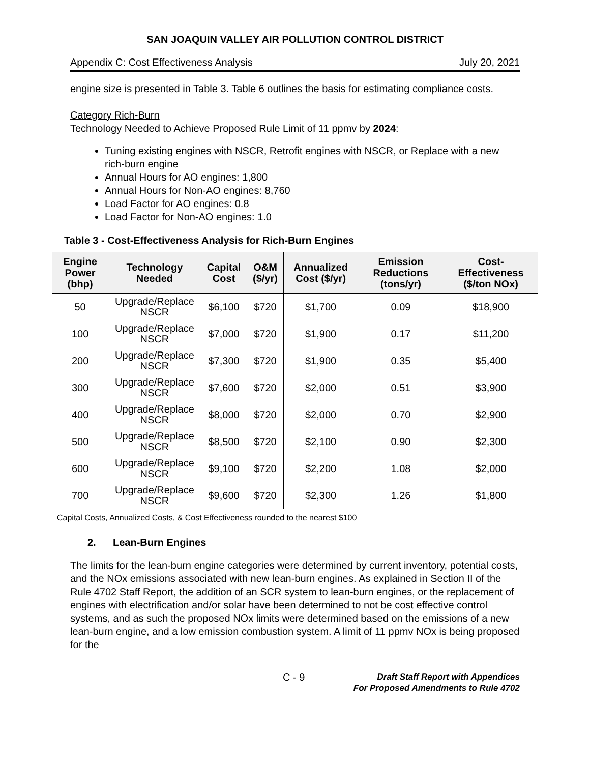SAN JOAQUIN VALLEY AIR POLLUTION CONTROL DISTRICT
Appendix C: Cost Effectiveness Analysis July 20, 2021
engine size is presented in Table 3. Table 6 outlines the basis for estimating compliance costs.
Category Rich-Burn
Technology Needed to Achieve Proposed Rule Limit of 11 ppmv by 2024:
Tuning existing engines with NSCR, Retrofit engines with NSCR, or Replace with a new rich-burn engine
Annual Hours for AO engines: 1,800
Annual Hours for Non-AO engines: 8,760
Load Factor for AO engines: 0.8
Load Factor for Non-AO engines: 1.0
Table 3 - Cost-Effectiveness Analysis for Rich-Burn Engines
| Engine Power (bhp) | Technology Needed | Capital Cost | O&M ($/yr) | Annualized Cost ($/yr) | Emission Reductions (tons/yr) | Cost-Effectiveness ($/ton NOx) |
| --- | --- | --- | --- | --- | --- | --- |
| 50 | Upgrade/Replace NSCR | $6,100 | $720 | $1,700 | 0.09 | $18,900 |
| 100 | Upgrade/Replace NSCR | $7,000 | $720 | $1,900 | 0.17 | $11,200 |
| 200 | Upgrade/Replace NSCR | $7,300 | $720 | $1,900 | 0.35 | $5,400 |
| 300 | Upgrade/Replace NSCR | $7,600 | $720 | $2,000 | 0.51 | $3,900 |
| 400 | Upgrade/Replace NSCR | $8,000 | $720 | $2,000 | 0.70 | $2,900 |
| 500 | Upgrade/Replace NSCR | $8,500 | $720 | $2,100 | 0.90 | $2,300 |
| 600 | Upgrade/Replace NSCR | $9,100 | $720 | $2,200 | 1.08 | $2,000 |
| 700 | Upgrade/Replace NSCR | $9,600 | $720 | $2,300 | 1.26 | $1,800 |
Capital Costs, Annualized Costs, & Cost Effectiveness rounded to the nearest $100
2. Lean-Burn Engines
The limits for the lean-burn engine categories were determined by current inventory, potential costs, and the NOx emissions associated with new lean-burn engines. As explained in Section II of the Rule 4702 Staff Report, the addition of an SCR system to lean-burn engines, or the replacement of engines with electrification and/or solar have been determined to not be cost effective control systems, and as such the proposed NOx limits were determined based on the emissions of a new lean-burn engine, and a low emission combustion system. A limit of 11 ppmv NOx is being proposed for the
C - 9
Draft Staff Report with Appendices
For Proposed Amendments to Rule 4702